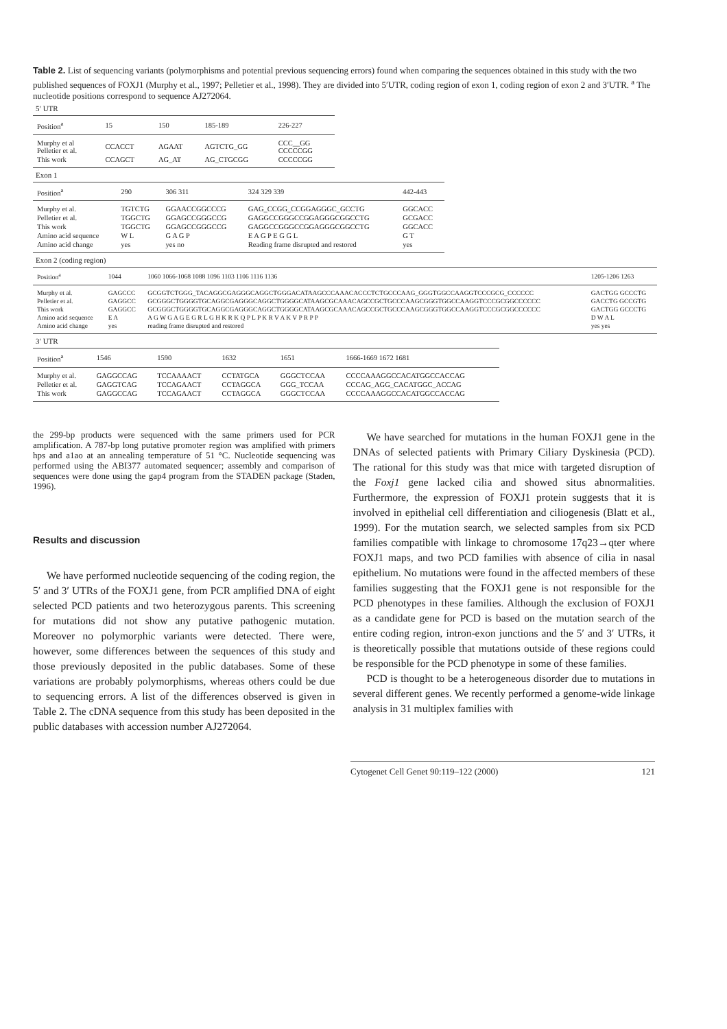Table 2. List of sequencing variants (polymorphisms and potential previous sequencing errors) found when comparing the sequences obtained in this study with the two published sequences of FOXJ1 (Murphy et al., 1997; Pelletier et al., 1998). They are divided into 5′UTR, coding region of exon 1, coding region of exon 2 and 3′UTR. <sup>a</sup> The nucleotide positions correspond to sequence AJ272064.
5′ UTR
| Position<sup>a</sup> | 15 | 150 | 185-189 | 226-227 |
| --- | --- | --- | --- | --- |
| Murphy et al Pelletier et al. | CCACCT | AGAAT | AGTCTG_GG | CCC__GG CCCCCGG |
| This work | CCAGCT | AG_AT | AG_CTGCGG | CCCCCGG |
Exon 1
| Position<sup>a</sup> | 290 | 306 311 | 324 329 339 | 442-443 |
| --- | --- | --- | --- | --- |
| Murphy et al. | TGTCTG | GGAACCGGCCCG | GAG_CCGG_CCGGAGGGC_GCCTG | GGCACC |
| Pelletier et al. | TGGCTG | GGAGCCGGGCCG | GAGGCCGGGCCGGAGGGCGGCCTG | GCGACC |
| This work | TGGCTG | GGAGCCGGGCCG | GAGGCCGGGCCGGAGGGCGGCCTG | GGCACC |
| Amino acid sequence | W L | G A G P | E A G P E G G L | G T |
| Amino acid change | yes | yes no | Reading frame disrupted and restored | yes |
Exon 2 (coding region)
| Position<sup>a</sup> | 1044 | 1060 1066-1068 1088 1096 1103 1106 1116 1136 | 1205-1206 1263 |
| --- | --- | --- | --- |
| Murphy et al. | GAGCCC | GCGGTCTGGG_TACAGGCGAGGGCAGGCTGGGACATAAGCCCAAACACCCTCTGCCCAAG_GGGTGGCCAAGGTCCCGCG_CCCCCC | GACTGG GCCCTG |
| Pelletier et al. | GAGGCC | GCGGGCTGGGGTGCAGGCGAGGGCAGGCTGGGGCATAAGCGCAAACAGCCGCTGCCCAAGCGGGTGGCCAAGGTCCCGCGGCCCCCC | GACCTG GCCGTG |
| This work | GAGGCC | GCGGGCTGGGGTGCAGGCGAGGGCAGGCTGGGGCATAAGCGCAAACAGCCGCTGCCCAAGCGGGTGGCCAAGGTCCCGCGGCCCCCC | GACTGG GCCCTG |
| Amino acid sequence | E A | A G W G A G E G R L G H K R K Q P L P K R V A K V P R P P | D W A L |
| Amino acid change | yes | reading frame disrupted and restored | yes yes |
3′ UTR
| Position<sup>a</sup> | 1546 | 1590 | 1632 | 1651 | 1666-1669 1672 1681 |
| --- | --- | --- | --- | --- | --- |
| Murphy et al. | GAGGCCAG | TCCAAAACT | CCTATGCA | GGGCTCCAA | CCCCAAAGGCCACATGGCCACCAG |
| Pelletier et al. | GAGGTCAG | TCCAGAACT | CCTAGGCA | GGG_TCCAA | CCCAG_AGG_CACATGGC_ACCAG |
| This work | GAGGCCAG | TCCAGAACT | CCTAGGCA | GGGCTCCAA | CCCCAAAGGCCACATGGCCACCAG |
the 299-bp products were sequenced with the same primers used for PCR amplification. A 787-bp long putative promoter region was amplified with primers hps and a1ao at an annealing temperature of 51 °C. Nucleotide sequencing was performed using the ABI377 automated sequencer; assembly and comparison of sequences were done using the gap4 program from the STADEN package (Staden, 1996).
Results and discussion
We have performed nucleotide sequencing of the coding region, the 5′ and 3′ UTRs of the FOXJ1 gene, from PCR amplified DNA of eight selected PCD patients and two heterozygous parents. This screening for mutations did not show any putative pathogenic mutation. Moreover no polymorphic variants were detected. There were, however, some differences between the sequences of this study and those previously deposited in the public databases. Some of these variations are probably polymorphisms, whereas others could be due to sequencing errors. A list of the differences observed is given in Table 2. The cDNA sequence from this study has been deposited in the public databases with accession number AJ272064.
We have searched for mutations in the human FOXJ1 gene in the DNAs of selected patients with Primary Ciliary Dyskinesia (PCD). The rational for this study was that mice with targeted disruption of the Foxj1 gene lacked cilia and showed situs abnormalities. Furthermore, the expression of FOXJ1 protein suggests that it is involved in epithelial cell differentiation and ciliogenesis (Blatt et al., 1999). For the mutation search, we selected samples from six PCD families compatible with linkage to chromosome 17q23→qter where FOXJ1 maps, and two PCD families with absence of cilia in nasal epithelium. No mutations were found in the affected members of these families suggesting that the FOXJ1 gene is not responsible for the PCD phenotypes in these families. Although the exclusion of FOXJ1 as a candidate gene for PCD is based on the mutation search of the entire coding region, intron-exon junctions and the 5′ and 3′ UTRs, it is theoretically possible that mutations outside of these regions could be responsible for the PCD phenotype in some of these families.
PCD is thought to be a heterogeneous disorder due to mutations in several different genes. We recently performed a genome-wide linkage analysis in 31 multiplex families with
Cytogenet Cell Genet 90:119–122 (2000) 121